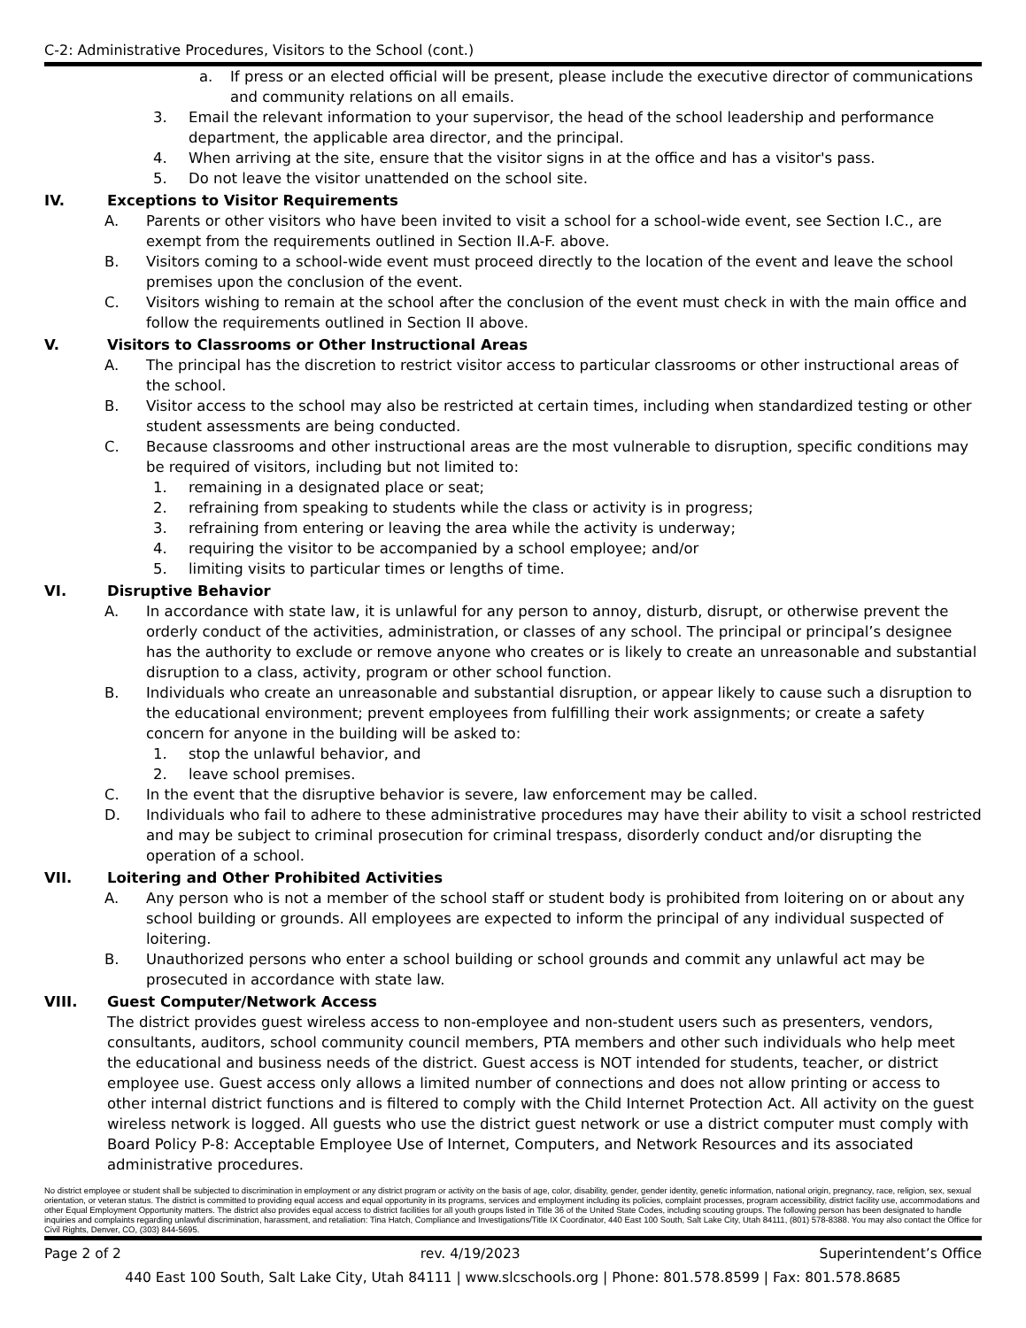C-2: Administrative Procedures, Visitors to the School (cont.)
a. If press or an elected official will be present, please include the executive director of communications and community relations on all emails.
3. Email the relevant information to your supervisor, the head of the school leadership and performance department, the applicable area director, and the principal.
4. When arriving at the site, ensure that the visitor signs in at the office and has a visitor's pass.
5. Do not leave the visitor unattended on the school site.
IV. Exceptions to Visitor Requirements
A. Parents or other visitors who have been invited to visit a school for a school-wide event, see Section I.C., are exempt from the requirements outlined in Section II.A-F. above.
B. Visitors coming to a school-wide event must proceed directly to the location of the event and leave the school premises upon the conclusion of the event.
C. Visitors wishing to remain at the school after the conclusion of the event must check in with the main office and follow the requirements outlined in Section II above.
V. Visitors to Classrooms or Other Instructional Areas
A. The principal has the discretion to restrict visitor access to particular classrooms or other instructional areas of the school.
B. Visitor access to the school may also be restricted at certain times, including when standardized testing or other student assessments are being conducted.
C. Because classrooms and other instructional areas are the most vulnerable to disruption, specific conditions may be required of visitors, including but not limited to:
1. remaining in a designated place or seat;
2. refraining from speaking to students while the class or activity is in progress;
3. refraining from entering or leaving the area while the activity is underway;
4. requiring the visitor to be accompanied by a school employee; and/or
5. limiting visits to particular times or lengths of time.
VI. Disruptive Behavior
A. In accordance with state law, it is unlawful for any person to annoy, disturb, disrupt, or otherwise prevent the orderly conduct of the activities, administration, or classes of any school. The principal or principal’s designee has the authority to exclude or remove anyone who creates or is likely to create an unreasonable and substantial disruption to a class, activity, program or other school function.
B. Individuals who create an unreasonable and substantial disruption, or appear likely to cause such a disruption to the educational environment; prevent employees from fulfilling their work assignments; or create a safety concern for anyone in the building will be asked to:
1. stop the unlawful behavior, and
2. leave school premises.
C. In the event that the disruptive behavior is severe, law enforcement may be called.
D. Individuals who fail to adhere to these administrative procedures may have their ability to visit a school restricted and may be subject to criminal prosecution for criminal trespass, disorderly conduct and/or disrupting the operation of a school.
VII. Loitering and Other Prohibited Activities
A. Any person who is not a member of the school staff or student body is prohibited from loitering on or about any school building or grounds. All employees are expected to inform the principal of any individual suspected of loitering.
B. Unauthorized persons who enter a school building or school grounds and commit any unlawful act may be prosecuted in accordance with state law.
VIII. Guest Computer/Network Access
The district provides guest wireless access to non-employee and non-student users such as presenters, vendors, consultants, auditors, school community council members, PTA members and other such individuals who help meet the educational and business needs of the district. Guest access is NOT intended for students, teacher, or district employee use. Guest access only allows a limited number of connections and does not allow printing or access to other internal district functions and is filtered to comply with the Child Internet Protection Act. All activity on the guest wireless network is logged. All guests who use the district guest network or use a district computer must comply with Board Policy P-8: Acceptable Employee Use of Internet, Computers, and Network Resources and its associated administrative procedures.
No district employee or student shall be subjected to discrimination in employment or any district program or activity on the basis of age, color, disability, gender, gender identity, genetic information, national origin, pregnancy, race, religion, sex, sexual orientation, or veteran status. The district is committed to providing equal access and equal opportunity in its programs, services and employment including its policies, complaint processes, program accessibility, district facility use, accommodations and other Equal Employment Opportunity matters. The district also provides equal access to district facilities for all youth groups listed in Title 36 of the United State Codes, including scouting groups. The following person has been designated to handle inquiries and complaints regarding unlawful discrimination, harassment, and retaliation: Tina Hatch, Compliance and Investigations/Title IX Coordinator, 440 East 100 South, Salt Lake City, Utah 84111, (801) 578-8388. You may also contact the Office for Civil Rights, Denver, CO, (303) 844-5695.
Page 2 of 2 rev. 4/19/2023 Superintendent’s Office
440 East 100 South, Salt Lake City, Utah 84111 | www.slcschools.org | Phone: 801.578.8599 | Fax: 801.578.8685